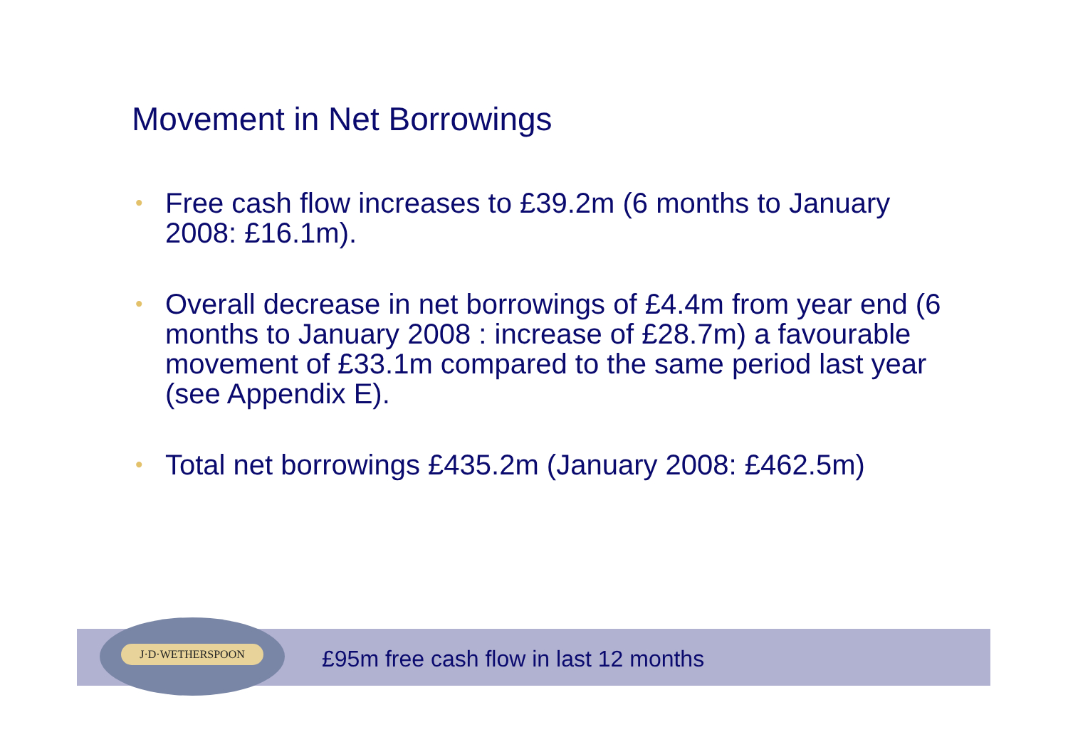Movement in Net Borrowings
• Free cash flow increases to £39.2m (6 months to January 2008: £16.1m).
• Overall decrease in net borrowings of £4.4m from year end (6 months to January 2008 : increase of £28.7m) a favourable movement of £33.1m compared to the same period last year (see Appendix E).
• Total net borrowings £435.2m (January 2008: £462.5m)
£95m free cash flow in last 12 months
J·D·WETHERSPOON